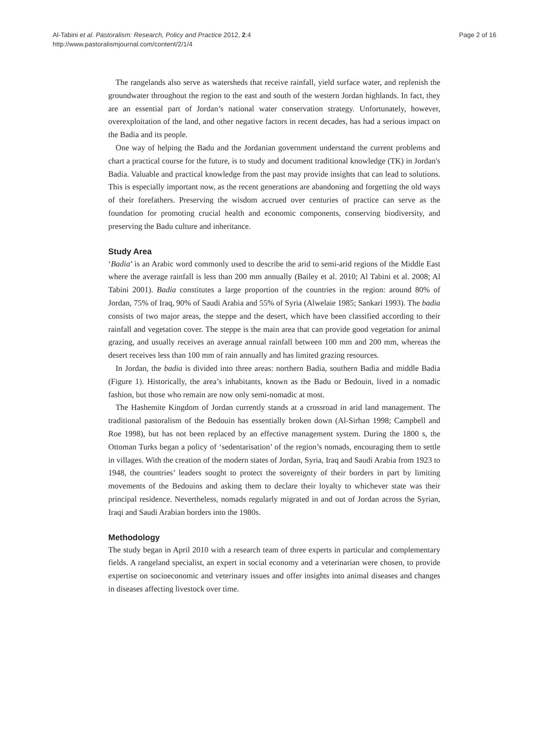Al-Tabini et al. Pastoralism: Research, Policy and Practice 2012, 2:4
http://www.pastoralismjournal.com/content/2/1/4
Page 2 of 16
The rangelands also serve as watersheds that receive rainfall, yield surface water, and replenish the groundwater throughout the region to the east and south of the western Jordan highlands. In fact, they are an essential part of Jordan’s national water conservation strategy. Unfortunately, however, overexploitation of the land, and other negative factors in recent decades, has had a serious impact on the Badia and its people.
One way of helping the Badu and the Jordanian government understand the current problems and chart a practical course for the future, is to study and document traditional knowledge (TK) in Jordan's Badia. Valuable and practical knowledge from the past may provide insights that can lead to solutions. This is especially important now, as the recent generations are abandoning and forgetting the old ways of their forefathers. Preserving the wisdom accrued over centuries of practice can serve as the foundation for promoting crucial health and economic components, conserving biodiversity, and preserving the Badu culture and inheritance.
Study Area
‘Badia’ is an Arabic word commonly used to describe the arid to semi-arid regions of the Middle East where the average rainfall is less than 200 mm annually (Bailey et al. 2010; Al Tabini et al. 2008; Al Tabini 2001). Badia constitutes a large proportion of the countries in the region: around 80% of Jordan, 75% of Iraq, 90% of Saudi Arabia and 55% of Syria (Alwelaie 1985; Sankari 1993). The badia consists of two major areas, the steppe and the desert, which have been classified according to their rainfall and vegetation cover. The steppe is the main area that can provide good vegetation for animal grazing, and usually receives an average annual rainfall between 100 mm and 200 mm, whereas the desert receives less than 100 mm of rain annually and has limited grazing resources.
In Jordan, the badia is divided into three areas: northern Badia, southern Badia and middle Badia (Figure 1). Historically, the area’s inhabitants, known as the Badu or Bedouin, lived in a nomadic fashion, but those who remain are now only semi-nomadic at most.
The Hashemite Kingdom of Jordan currently stands at a crossroad in arid land management. The traditional pastoralism of the Bedouin has essentially broken down (Al-Sirhan 1998; Campbell and Roe 1998), but has not been replaced by an effective management system. During the 1800 s, the Ottoman Turks began a policy of ‘sedentarisation’ of the region’s nomads, encouraging them to settle in villages. With the creation of the modern states of Jordan, Syria, Iraq and Saudi Arabia from 1923 to 1948, the countries’ leaders sought to protect the sovereignty of their borders in part by limiting movements of the Bedouins and asking them to declare their loyalty to whichever state was their principal residence. Nevertheless, nomads regularly migrated in and out of Jordan across the Syrian, Iraqi and Saudi Arabian borders into the 1980s.
Methodology
The study began in April 2010 with a research team of three experts in particular and complementary fields. A rangeland specialist, an expert in social economy and a veterinarian were chosen, to provide expertise on socioeconomic and veterinary issues and offer insights into animal diseases and changes in diseases affecting livestock over time.